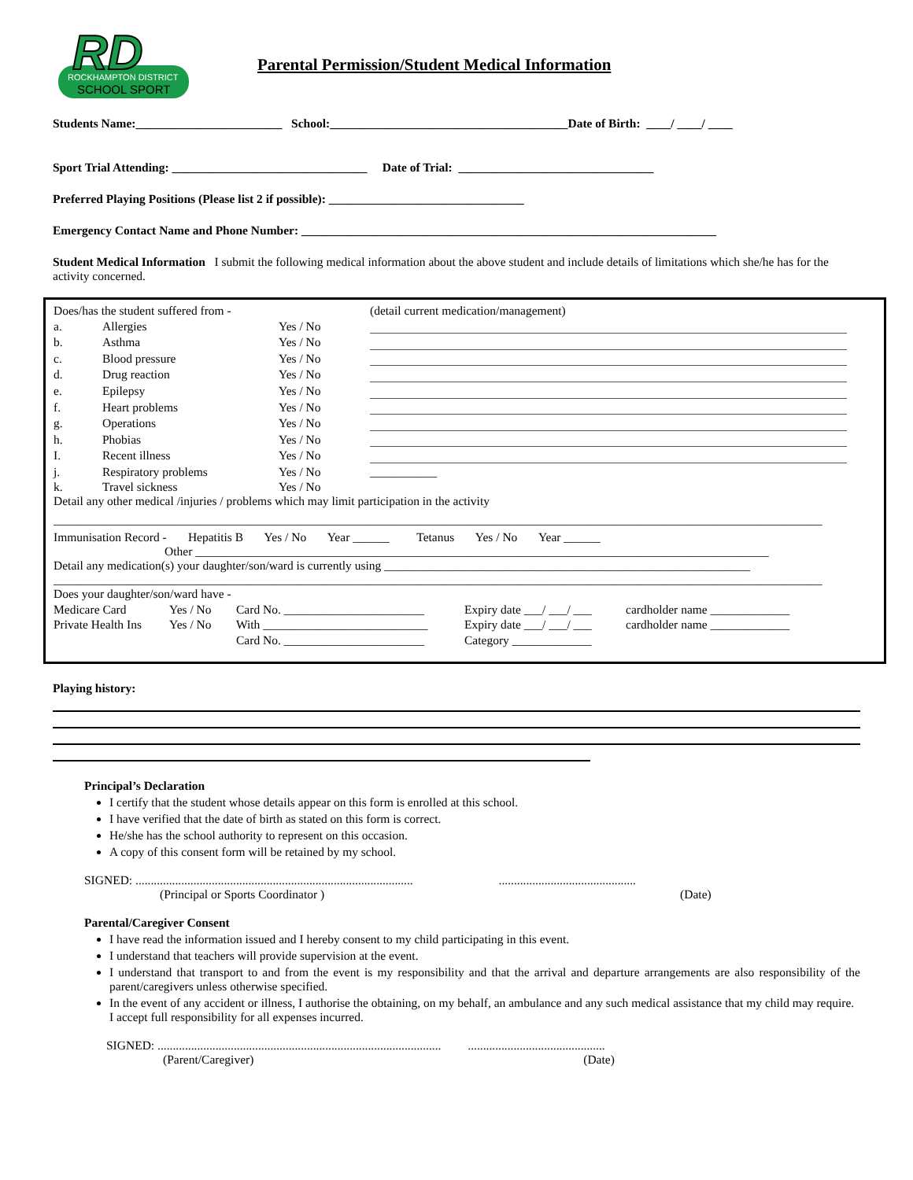RD
ROCKHAMPTON DISTRICT
SCHOOL SPORT
Parental Permission/Student Medical Information
Students Name:________________________ School:_______________________________________Date of Birth: ____/ ____/ ____
Sport Trial Attending: ________________________________ Date of Trial: ________________________________
Preferred Playing Positions (Please list 2 if possible): ________________________________
Emergency Contact Name and Phone Number: ____________________________________________________________________
Student Medical Information I submit the following medical information about the above student and include details of limitations which she/he has for the activity concerned.
| Does/has the student suffered from - | | | (detail current medication/management) |
| a. | Allergies | Yes / No | |
| b. | Asthma | Yes / No | |
| c. | Blood pressure | Yes / No | |
| d. | Drug reaction | Yes / No | |
| e. | Epilepsy | Yes / No | |
| f. | Heart problems | Yes / No | |
| g. | Operations | Yes / No | |
| h. | Phobias | Yes / No | |
| I. | Recent illness | Yes / No | |
| j. | Respiratory problems | Yes / No | ___________ |
| k. | Travel sickness | Yes / No | |
Detail any other medical /injuries / problems which may limit participation in the activity
______________________________________________________________________________________________________________________________
Immunisation Record - Hepatitis B Yes / No Year ______ Tetanus Yes / No Year ______
Other ______________________________________________________________________________________________
Detail any medication(s) your daughter/son/ward is currently using ____________________________________________________________
______________________________________________________________________________________________________________________________
Does your daughter/son/ward have -
| Medicare Card | Yes / No | Card No. _______________________ | Expiry date ___/ ___/ ___ | cardholder name _____________ |
| Private Health Ins | Yes / No | With ___________________________ | Expiry date ___/ ___/ ___ | cardholder name _____________ |
| | | Card No. _______________________ | Category _____________ | |
Playing history:
Principal’s Declaration
I certify that the student whose details appear on this form is enrolled at this school.
I have verified that the date of birth as stated on this form is correct.
He/she has the school authority to represent on this occasion.
A copy of this consent form will be retained by my school.
SIGNED: ........................................................................................... .............................................
(Principal or Sports Coordinator ) (Date)
Parental/Caregiver Consent
I have read the information issued and I hereby consent to my child participating in this event.
I understand that teachers will provide supervision at the event.
I understand that transport to and from the event is my responsibility and that the arrival and departure arrangements are also responsibility of the parent/caregivers unless otherwise specified.
In the event of any accident or illness, I authorise the obtaining, on my behalf, an ambulance and any such medical assistance that my child may require. I accept full responsibility for all expenses incurred.
SIGNED: ............................................................................................. .............................................
(Parent/Caregiver) (Date)